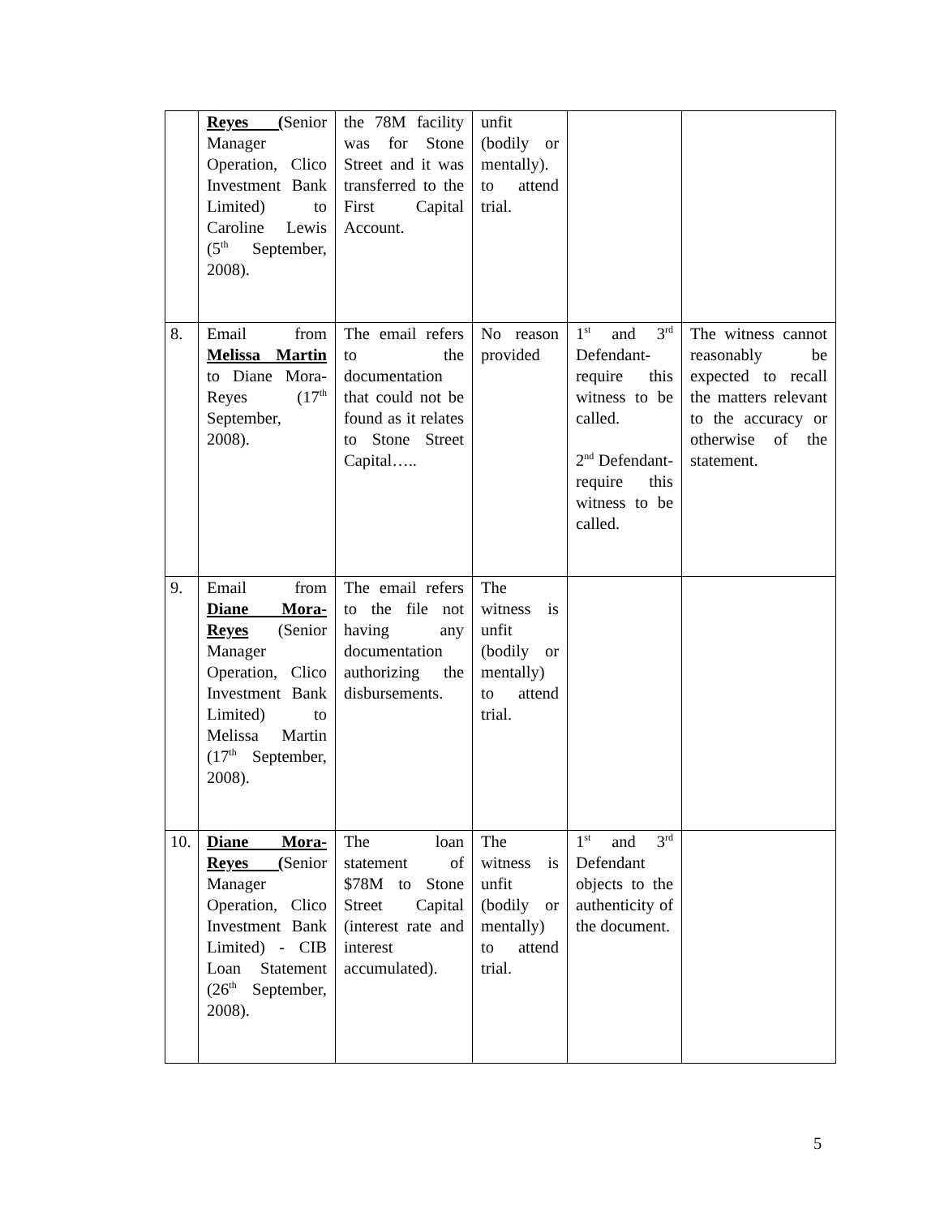| | Reyes ( Senior Manager Operation, Clico Investment Bank Limited) to Caroline Lewis (5<sup>th</sup> September, 2008). | the 78M facility was for Stone Street and it was transferred to the First Capital Account. | unfit (bodily or mentally). to attend trial. | | |
| 8. | Email from Melissa Martin to Diane Mora-Reyes (17<sup>th</sup> September, 2008). | The email refers to the documentation that could not be found as it relates to Stone Street Capital….. | No reason provided | 1<sup>st</sup> and 3<sup>rd</sup> Defendant- require this witness to be called. 2<sup>nd</sup> Defendant- require this witness to be called. | The witness cannot reasonably be expected to recall the matters relevant to the accuracy or otherwise of the statement. |
| 9. | Email from Diane Mora-Reyes (Senior Manager Operation, Clico Investment Bank Limited) to Melissa Martin (17<sup>th</sup> September, 2008). | The email refers to the file not having any documentation authorizing the disbursements. | The witness is unfit (bodily or mentally) to attend trial. | | |
| 10. | Diane Mora-Reyes ( Senior Manager Operation, Clico Investment Bank Limited) - CIB Loan Statement (26<sup>th</sup> September, 2008). | The loan statement of $78M to Stone Street Capital (interest rate and interest accumulated). | The witness is unfit (bodily or mentally) to attend trial. | 1<sup>st</sup> and 3<sup>rd</sup> Defendant objects to the authenticity of the document. | |
5